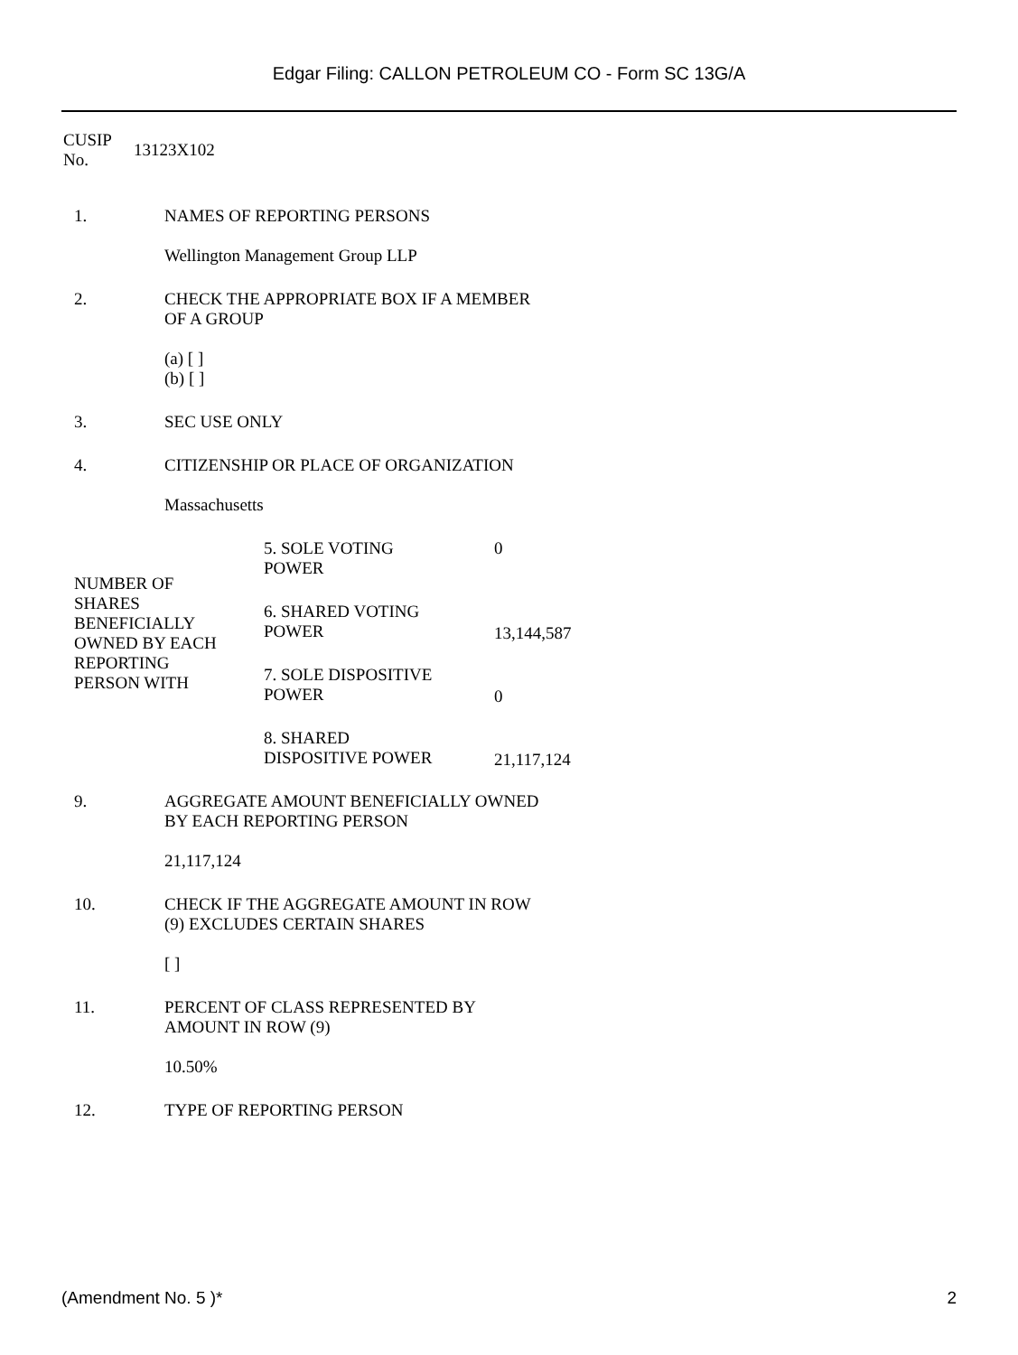Edgar Filing: CALLON PETROLEUM CO - Form SC 13G/A
| CUSIP No. | 13123X102 |
| 1. | NAMES OF REPORTING PERSONS Wellington Management Group LLP |
| 2. | CHECK THE APPROPRIATE BOX IF A MEMBER OF A GROUP (a) [ ] (b) [ ] |
| 3. | SEC USE ONLY |
| 4. | CITIZENSHIP OR PLACE OF ORGANIZATION Massachusetts |
| NUMBER OF SHARES BENEFICIALLY OWNED BY EACH REPORTING PERSON WITH | 5. SOLE VOTING POWER | 0 |
| | 6. SHARED VOTING POWER | 13,144,587 |
| | 7. SOLE DISPOSITIVE POWER | 0 |
| | 8. SHARED DISPOSITIVE POWER | 21,117,124 |
| 9. | AGGREGATE AMOUNT BENEFICIALLY OWNED BY EACH REPORTING PERSON 21,117,124 |
| 10. | CHECK IF THE AGGREGATE AMOUNT IN ROW (9) EXCLUDES CERTAIN SHARES [ ] |
| 11. | PERCENT OF CLASS REPRESENTED BY AMOUNT IN ROW (9) 10.50% |
| 12. | TYPE OF REPORTING PERSON |
(Amendment No. 5 )* 2